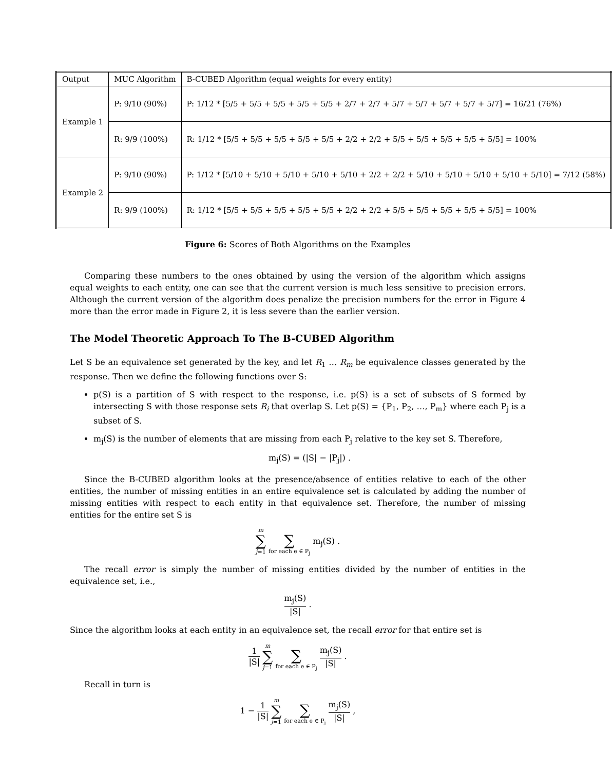| Output | MUC Algorithm | B-CUBED Algorithm (equal weights for every entity) |
| Example 1 | P: 9/10 (90%) | P: 1/12 * [5/5 + 5/5 + 5/5 + 5/5 + 5/5 + 2/7 + 2/7 + 5/7 + 5/7 + 5/7 + 5/7 + 5/7] = 16/21 (76%) |
| | R: 9/9 (100%) | R: 1/12 * [5/5 + 5/5 + 5/5 + 5/5 + 5/5 + 2/2 + 2/2 + 5/5 + 5/5 + 5/5 + 5/5 + 5/5] = 100% |
| Example 2 | P: 9/10 (90%) | P: 1/12 * [5/10 + 5/10 + 5/10 + 5/10 + 5/10 + 2/2 + 2/2 + 5/10 + 5/10 + 5/10 + 5/10 + 5/10] = 7/12 (58%) |
| | R: 9/9 (100%) | R: 1/12 * [5/5 + 5/5 + 5/5 + 5/5 + 5/5 + 2/2 + 2/2 + 5/5 + 5/5 + 5/5 + 5/5 + 5/5] = 100% |
Figure 6: Scores of Both Algorithms on the Examples
Comparing these numbers to the ones obtained by using the version of the algorithm which assigns equal weights to each entity, one can see that the current version is much less sensitive to precision errors. Although the current version of the algorithm does penalize the precision numbers for the error in Figure 4 more than the error made in Figure 2, it is less severe than the earlier version.
The Model Theoretic Approach To The B-CUBED Algorithm
Let S be an equivalence set generated by the key, and let R<sub>1</sub> … R<sub>m</sub> be equivalence classes generated by the response. Then we define the following functions over S:
p(S) is a partition of S with respect to the response, i.e. p(S) is a set of subsets of S formed by intersecting S with those response sets R<sub>i</sub> that overlap S. Let p(S) = {P<sub>1</sub>, P<sub>2</sub>, …, P<sub>m</sub>} where each P<sub>j</sub> is a subset of S.
m<sub>j</sub>(S) is the number of elements that are missing from each P<sub>j</sub> relative to the key set S. Therefore,
m<sub>j</sub>(S) = (|S| − |P<sub>j</sub>|) .
Since the B-CUBED algorithm looks at the presence/absence of entities relative to each of the other entities, the number of missing entities in an entire equivalence set is calculated by adding the number of missing entities with respect to each entity in that equivalence set. Therefore, the number of missing entities for the entire set S is
m ∑ j=1 ∑ for each e ∈ P<sub>j</sub> m<sub>j</sub>(S) .
The recall error is simply the number of missing entities divided by the number of entities in the equivalence set, i.e.,
m<sub>j</sub>(S) |S| .
Since the algorithm looks at each entity in an equivalence set, the recall error for that entire set is
1 |S| m ∑ j=1 ∑ for each e ∈ P<sub>j</sub> m<sub>j</sub>(S) |S| .
Recall in turn is
1 − 1 |S| m ∑ j=1 ∑ for each e ∈ P<sub>j</sub> m<sub>j</sub>(S) |S| ,